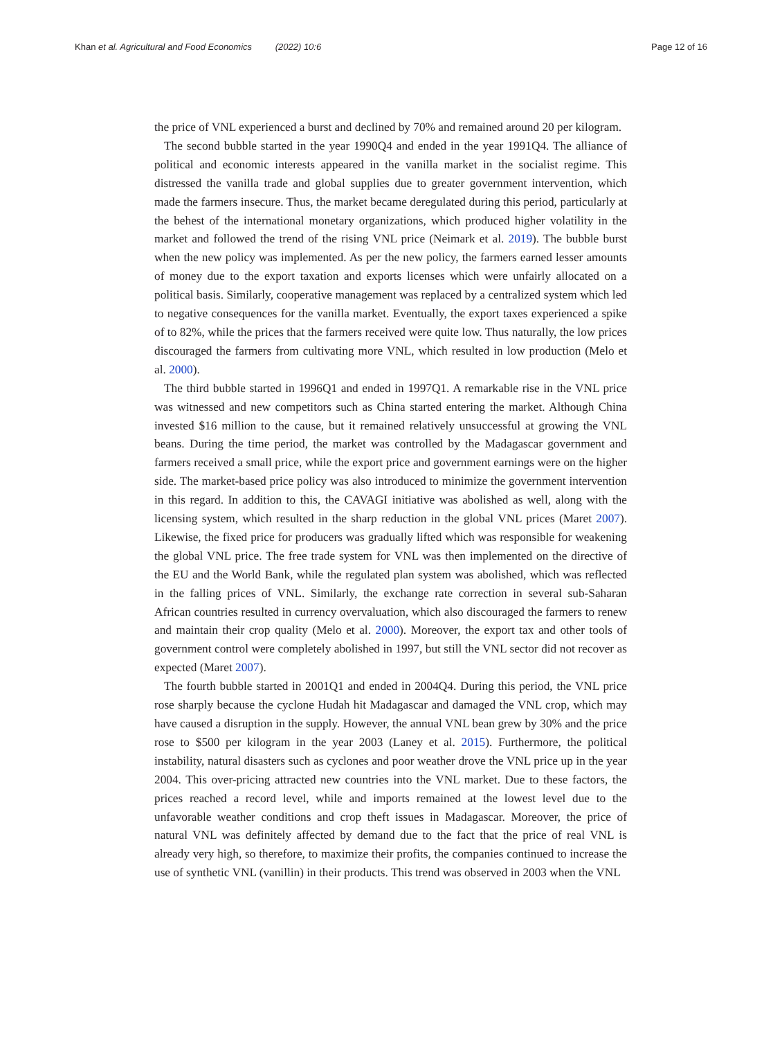Khan et al. Agricultural and Food Economics (2022) 10:6
Page 12 of 16
the price of VNL experienced a burst and declined by 70% and remained around 20 per kilogram.
The second bubble started in the year 1990Q4 and ended in the year 1991Q4. The alliance of political and economic interests appeared in the vanilla market in the socialist regime. This distressed the vanilla trade and global supplies due to greater government intervention, which made the farmers insecure. Thus, the market became deregulated during this period, particularly at the behest of the international monetary organizations, which produced higher volatility in the market and followed the trend of the rising VNL price (Neimark et al. 2019). The bubble burst when the new policy was implemented. As per the new policy, the farmers earned lesser amounts of money due to the export taxation and exports licenses which were unfairly allocated on a political basis. Similarly, cooperative management was replaced by a centralized system which led to negative consequences for the vanilla market. Eventually, the export taxes experienced a spike of to 82%, while the prices that the farmers received were quite low. Thus naturally, the low prices discouraged the farmers from cultivating more VNL, which resulted in low production (Melo et al. 2000).
The third bubble started in 1996Q1 and ended in 1997Q1. A remarkable rise in the VNL price was witnessed and new competitors such as China started entering the market. Although China invested $16 million to the cause, but it remained relatively unsuccessful at growing the VNL beans. During the time period, the market was controlled by the Madagascar government and farmers received a small price, while the export price and government earnings were on the higher side. The market-based price policy was also introduced to minimize the government intervention in this regard. In addition to this, the CAVAGI initiative was abolished as well, along with the licensing system, which resulted in the sharp reduction in the global VNL prices (Maret 2007). Likewise, the fixed price for producers was gradually lifted which was responsible for weakening the global VNL price. The free trade system for VNL was then implemented on the directive of the EU and the World Bank, while the regulated plan system was abolished, which was reflected in the falling prices of VNL. Similarly, the exchange rate correction in several sub-Saharan African countries resulted in currency overvaluation, which also discouraged the farmers to renew and maintain their crop quality (Melo et al. 2000). Moreover, the export tax and other tools of government control were completely abolished in 1997, but still the VNL sector did not recover as expected (Maret 2007).
The fourth bubble started in 2001Q1 and ended in 2004Q4. During this period, the VNL price rose sharply because the cyclone Hudah hit Madagascar and damaged the VNL crop, which may have caused a disruption in the supply. However, the annual VNL bean grew by 30% and the price rose to $500 per kilogram in the year 2003 (Laney et al. 2015). Furthermore, the political instability, natural disasters such as cyclones and poor weather drove the VNL price up in the year 2004. This over-pricing attracted new countries into the VNL market. Due to these factors, the prices reached a record level, while and imports remained at the lowest level due to the unfavorable weather conditions and crop theft issues in Madagascar. Moreover, the price of natural VNL was definitely affected by demand due to the fact that the price of real VNL is already very high, so therefore, to maximize their profits, the companies continued to increase the use of synthetic VNL (vanillin) in their products. This trend was observed in 2003 when the VNL